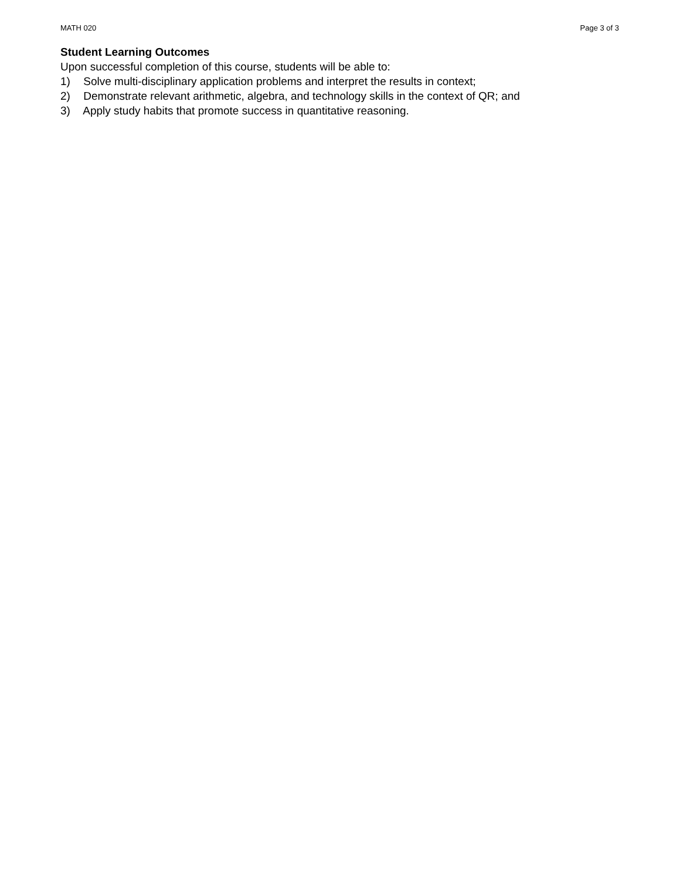MATH 020 Page 3 of 3
Student Learning Outcomes
Upon successful completion of this course, students will be able to:
1) Solve multi-disciplinary application problems and interpret the results in context;
2) Demonstrate relevant arithmetic, algebra, and technology skills in the context of QR; and
3) Apply study habits that promote success in quantitative reasoning.